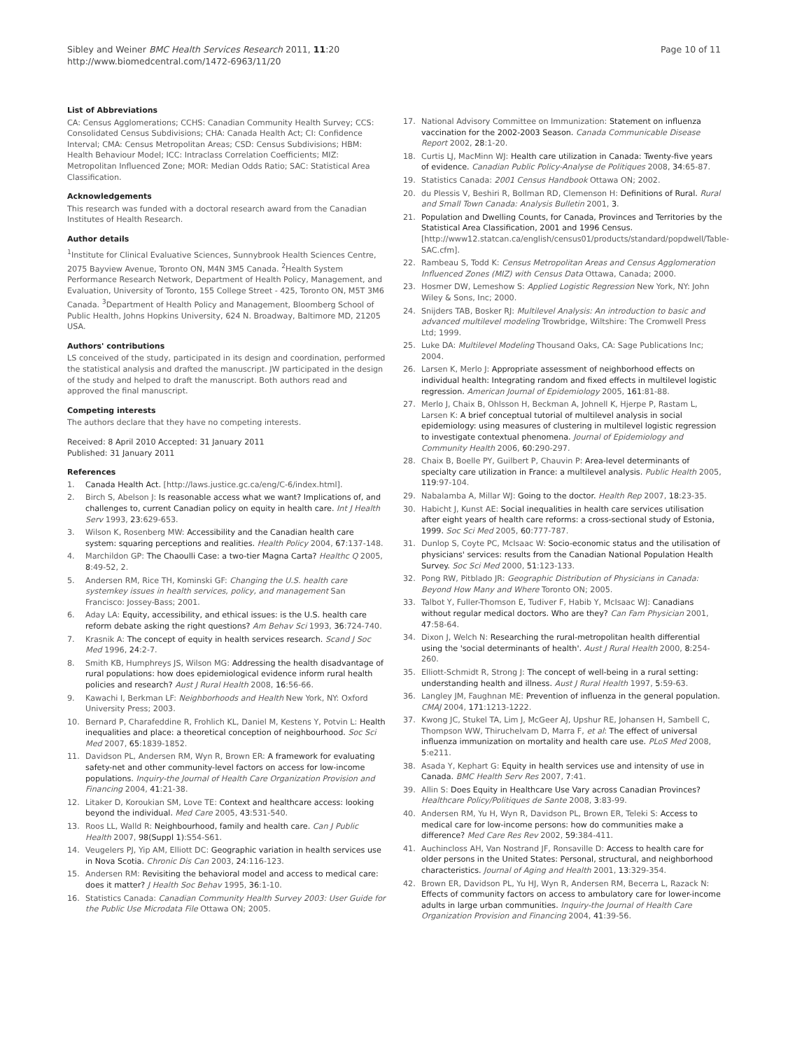Sibley and Weiner BMC Health Services Research 2011, 11:20
http://www.biomedcentral.com/1472-6963/11/20
Page 10 of 11
List of Abbreviations
CA: Census Agglomerations; CCHS: Canadian Community Health Survey; CCS: Consolidated Census Subdivisions; CHA: Canada Health Act; CI: Confidence Interval; CMA: Census Metropolitan Areas; CSD: Census Subdivisions; HBM: Health Behaviour Model; ICC: Intraclass Correlation Coefficients; MIZ: Metropolitan Influenced Zone; MOR: Median Odds Ratio; SAC: Statistical Area Classification.
Acknowledgements
This research was funded with a doctoral research award from the Canadian Institutes of Health Research.
Author details
<sup>1</sup> Institute for Clinical Evaluative Sciences, Sunnybrook Health Sciences Centre, 2075 Bayview Avenue, Toronto ON, M4N 3M5 Canada. <sup>2</sup>Health System Performance Research Network, Department of Health Policy, Management, and Evaluation, University of Toronto, 155 College Street - 425, Toronto ON, M5T 3M6 Canada. <sup>3</sup>Department of Health Policy and Management, Bloomberg School of Public Health, Johns Hopkins University, 624 N. Broadway, Baltimore MD, 21205 USA.
Authors' contributions
LS conceived of the study, participated in its design and coordination, performed the statistical analysis and drafted the manuscript. JW participated in the design of the study and helped to draft the manuscript. Both authors read and approved the final manuscript.
Competing interests
The authors declare that they have no competing interests.
Received: 8 April 2010 Accepted: 31 January 2011
Published: 31 January 2011
References
1. Canada Health Act. [http://laws.justice.gc.ca/eng/C-6/index.html].
2. Birch S, Abelson J: Is reasonable access what we want? Implications of, and challenges to, current Canadian policy on equity in health care. Int J Health Serv 1993, 23:629-653.
3. Wilson K, Rosenberg MW: Accessibility and the Canadian health care system: squaring perceptions and realities. Health Policy 2004, 67:137-148.
4. Marchildon GP: The Chaoulli Case: a two-tier Magna Carta? Healthc Q 2005, 8:49-52, 2.
5. Andersen RM, Rice TH, Kominski GF: Changing the U.S. health care systemkey issues in health services, policy, and management San Francisco: Jossey-Bass; 2001.
6. Aday LA: Equity, accessibility, and ethical issues: is the U.S. health care reform debate asking the right questions? Am Behav Sci 1993, 36:724-740.
7. Krasnik A: The concept of equity in health services research. Scand J Soc Med 1996, 24:2-7.
8. Smith KB, Humphreys JS, Wilson MG: Addressing the health disadvantage of rural populations: how does epidemiological evidence inform rural health policies and research? Aust J Rural Health 2008, 16:56-66.
9. Kawachi I, Berkman LF: Neighborhoods and Health New York, NY: Oxford University Press; 2003.
10. Bernard P, Charafeddine R, Frohlich KL, Daniel M, Kestens Y, Potvin L: Health inequalities and place: a theoretical conception of neighbourhood. Soc Sci Med 2007, 65:1839-1852.
11. Davidson PL, Andersen RM, Wyn R, Brown ER: A framework for evaluating safety-net and other community-level factors on access for low-income populations. Inquiry-the Journal of Health Care Organization Provision and Financing 2004, 41:21-38.
12. Litaker D, Koroukian SM, Love TE: Context and healthcare access: looking beyond the individual. Med Care 2005, 43:531-540.
13. Roos LL, Walld R: Neighbourhood, family and health care. Can J Public Health 2007, 98(Suppl 1):S54-S61.
14. Veugelers PJ, Yip AM, Elliott DC: Geographic variation in health services use in Nova Scotia. Chronic Dis Can 2003, 24:116-123.
15. Andersen RM: Revisiting the behavioral model and access to medical care: does it matter? J Health Soc Behav 1995, 36:1-10.
16. Statistics Canada: Canadian Community Health Survey 2003: User Guide for the Public Use Microdata File Ottawa ON; 2005.
17. National Advisory Committee on Immunization: Statement on influenza vaccination for the 2002-2003 Season. Canada Communicable Disease Report 2002, 28:1-20.
18. Curtis LJ, MacMinn WJ: Health care utilization in Canada: Twenty-five years of evidence. Canadian Public Policy-Analyse de Politiques 2008, 34:65-87.
19. Statistics Canada: 2001 Census Handbook Ottawa ON; 2002.
20. du Plessis V, Beshiri R, Bollman RD, Clemenson H: Definitions of Rural. Rural and Small Town Canada: Analysis Bulletin 2001, 3.
21. Population and Dwelling Counts, for Canada, Provinces and Territories by the Statistical Area Classification, 2001 and 1996 Census. [http://www12.statcan.ca/english/census01/products/standard/popdwell/Table-SAC.cfm].
22. Rambeau S, Todd K: Census Metropolitan Areas and Census Agglomeration Influenced Zones (MIZ) with Census Data Ottawa, Canada; 2000.
23. Hosmer DW, Lemeshow S: Applied Logistic Regression New York, NY: John Wiley & Sons, Inc; 2000.
24. Snijders TAB, Bosker RJ: Multilevel Analysis: An introduction to basic and advanced multilevel modeling Trowbridge, Wiltshire: The Cromwell Press Ltd; 1999.
25. Luke DA: Multilevel Modeling Thousand Oaks, CA: Sage Publications Inc; 2004.
26. Larsen K, Merlo J: Appropriate assessment of neighborhood effects on individual health: Integrating random and fixed effects in multilevel logistic regression. American Journal of Epidemiology 2005, 161:81-88.
27. Merlo J, Chaix B, Ohlsson H, Beckman A, Johnell K, Hjerpe P, Rastam L, Larsen K: A brief conceptual tutorial of multilevel analysis in social epidemiology: using measures of clustering in multilevel logistic regression to investigate contextual phenomena. Journal of Epidemiology and Community Health 2006, 60:290-297.
28. Chaix B, Boelle PY, Guilbert P, Chauvin P: Area-level determinants of specialty care utilization in France: a multilevel analysis. Public Health 2005, 119:97-104.
29. Nabalamba A, Millar WJ: Going to the doctor. Health Rep 2007, 18:23-35.
30. Habicht J, Kunst AE: Social inequalities in health care services utilisation after eight years of health care reforms: a cross-sectional study of Estonia, 1999. Soc Sci Med 2005, 60:777-787.
31. Dunlop S, Coyte PC, McIsaac W: Socio-economic status and the utilisation of physicians' services: results from the Canadian National Population Health Survey. Soc Sci Med 2000, 51:123-133.
32. Pong RW, Pitblado JR: Geographic Distribution of Physicians in Canada: Beyond How Many and Where Toronto ON; 2005.
33. Talbot Y, Fuller-Thomson E, Tudiver F, Habib Y, McIsaac WJ: Canadians without regular medical doctors. Who are they? Can Fam Physician 2001, 47:58-64.
34. Dixon J, Welch N: Researching the rural-metropolitan health differential using the 'social determinants of health'. Aust J Rural Health 2000, 8:254-260.
35. Elliott-Schmidt R, Strong J: The concept of well-being in a rural setting: understanding health and illness. Aust J Rural Health 1997, 5:59-63.
36. Langley JM, Faughnan ME: Prevention of influenza in the general population. CMAJ 2004, 171:1213-1222.
37. Kwong JC, Stukel TA, Lim J, McGeer AJ, Upshur RE, Johansen H, Sambell C, Thompson WW, Thiruchelvam D, Marra F, et al: The effect of universal influenza immunization on mortality and health care use. PLoS Med 2008, 5:e211.
38. Asada Y, Kephart G: Equity in health services use and intensity of use in Canada. BMC Health Serv Res 2007, 7:41.
39. Allin S: Does Equity in Healthcare Use Vary across Canadian Provinces? Healthcare Policy/Politiques de Sante 2008, 3:83-99.
40. Andersen RM, Yu H, Wyn R, Davidson PL, Brown ER, Teleki S: Access to medical care for low-income persons: how do communities make a difference? Med Care Res Rev 2002, 59:384-411.
41. Auchincloss AH, Van Nostrand JF, Ronsaville D: Access to health care for older persons in the United States: Personal, structural, and neighborhood characteristics. Journal of Aging and Health 2001, 13:329-354.
42. Brown ER, Davidson PL, Yu HJ, Wyn R, Andersen RM, Becerra L, Razack N: Effects of community factors on access to ambulatory care for lower-income adults in large urban communities. Inquiry-the Journal of Health Care Organization Provision and Financing 2004, 41:39-56.